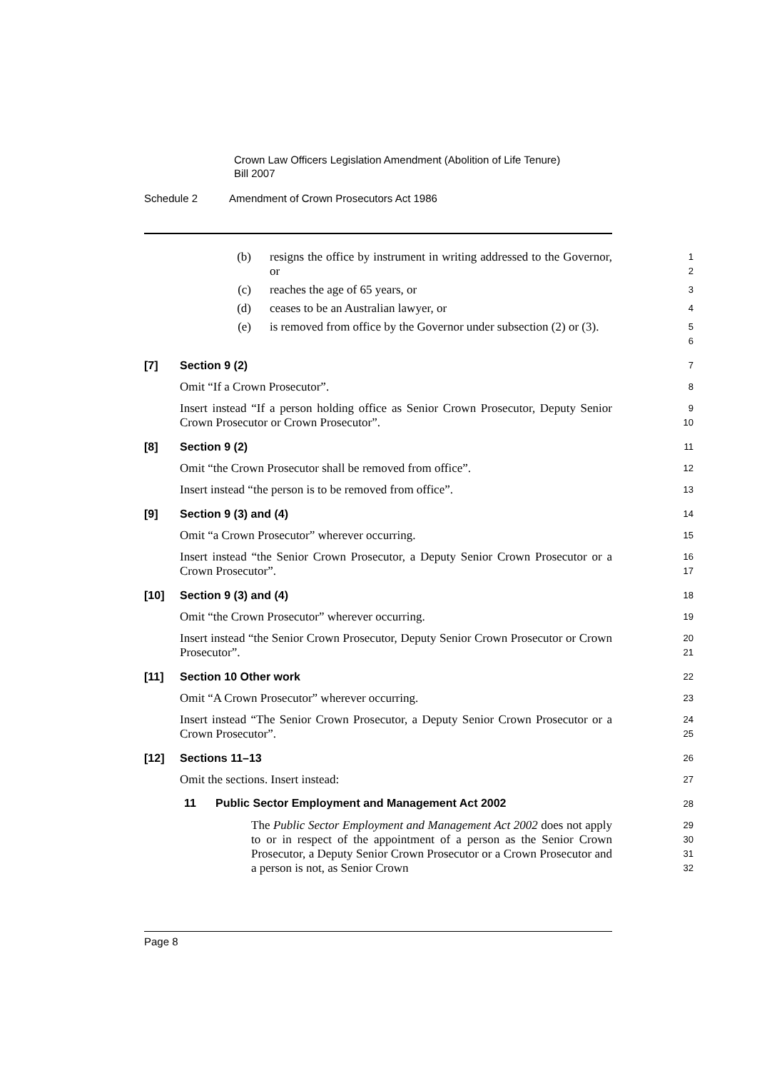Crown Law Officers Legislation Amendment (Abolition of Life Tenure)
Bill 2007
Schedule 2 Amendment of Crown Prosecutors Act 1986
(b) resigns the office by instrument in writing addressed to the Governor, or
1
2
(c) reaches the age of 65 years, or
3
(d) ceases to be an Australian lawyer, or
4
(e) is removed from office by the Governor under subsection (2) or (3).
5
6
[7] Section 9 (2)
7
Omit “If a Crown Prosecutor”.
8
Insert instead “If a person holding office as Senior Crown Prosecutor, Deputy Senior Crown Prosecutor or Crown Prosecutor”.
9
10
[8] Section 9 (2)
11
Omit “the Crown Prosecutor shall be removed from office”.
12
Insert instead “the person is to be removed from office”.
13
[9] Section 9 (3) and (4)
14
Omit “a Crown Prosecutor” wherever occurring.
15
Insert instead “the Senior Crown Prosecutor, a Deputy Senior Crown Prosecutor or a Crown Prosecutor”.
16
17
[10] Section 9 (3) and (4)
18
Omit “the Crown Prosecutor” wherever occurring.
19
Insert instead “the Senior Crown Prosecutor, Deputy Senior Crown Prosecutor or Crown Prosecutor”.
20
21
[11] Section 10 Other work
22
Omit “A Crown Prosecutor” wherever occurring.
23
Insert instead “The Senior Crown Prosecutor, a Deputy Senior Crown Prosecutor or a Crown Prosecutor”.
24
25
[12] Sections 11–13
26
Omit the sections. Insert instead:
27
11 Public Sector Employment and Management Act 2002
28
The Public Sector Employment and Management Act 2002 does not apply to or in respect of the appointment of a person as the Senior Crown Prosecutor, a Deputy Senior Crown Prosecutor or a Crown Prosecutor and a person is not, as Senior Crown
29
30
31
32
Page 8